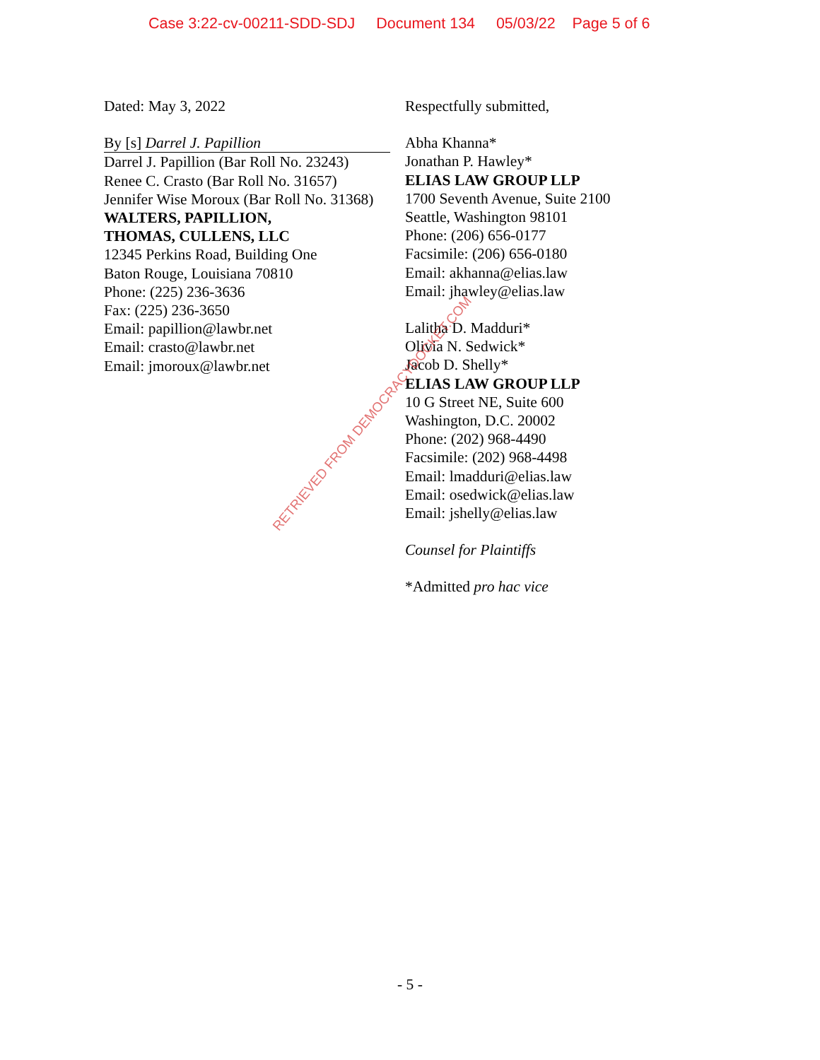Case 3:22-cv-00211-SDD-SDJ Document 134 05/03/22 Page 5 of 6
Dated: May 3, 2022
By [s] Darrel J. Papillion
Darrel J. Papillion (Bar Roll No. 23243)
Renee C. Crasto (Bar Roll No. 31657)
Jennifer Wise Moroux (Bar Roll No. 31368)
WALTERS, PAPILLION,
THOMAS, CULLENS, LLC
12345 Perkins Road, Building One
Baton Rouge, Louisiana 70810
Phone: (225) 236-3636
Fax: (225) 236-3650
Email: papillion@lawbr.net
Email: crasto@lawbr.net
Email: jmoroux@lawbr.net
Respectfully submitted,
Abha Khanna*
Jonathan P. Hawley*
ELIAS LAW GROUP LLP
1700 Seventh Avenue, Suite 2100
Seattle, Washington 98101
Phone: (206) 656-0177
Facsimile: (206) 656-0180
Email: akhanna@elias.law
Email: jhawley@elias.law
Lalitha D. Madduri*
Olivia N. Sedwick*
Jacob D. Shelly*
ELIAS LAW GROUP LLP
10 G Street NE, Suite 600
Washington, D.C. 20002
Phone: (202) 968-4490
Facsimile: (202) 968-4498
Email: lmadduri@elias.law
Email: osedwick@elias.law
Email: jshelly@elias.law
Counsel for Plaintiffs
*Admitted pro hac vice
RETRIEVED FROM DEMOCRACYDOCKET.COM
- 5 -